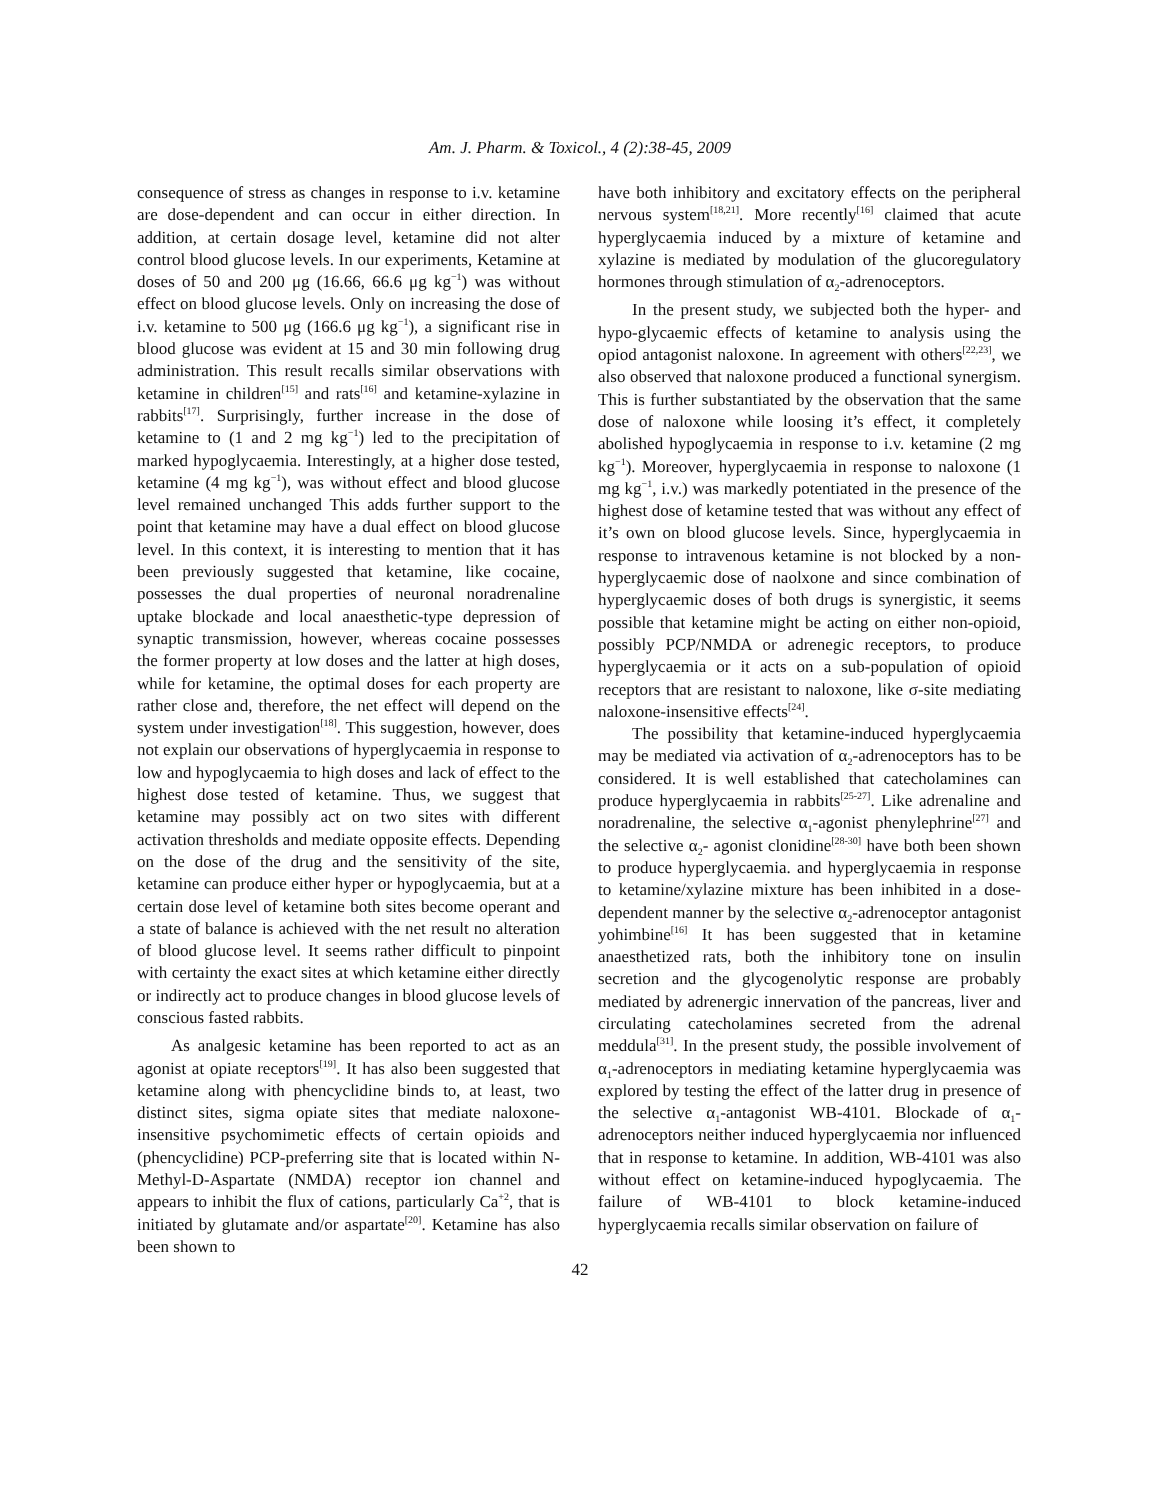Am. J. Pharm. & Toxicol., 4 (2):38-45, 2009
consequence of stress as changes in response to i.v. ketamine are dose-dependent and can occur in either direction. In addition, at certain dosage level, ketamine did not alter control blood glucose levels. In our experiments, Ketamine at doses of 50 and 200 μg (16.66, 66.6 μg kg<sup>−1</sup>) was without effect on blood glucose levels. Only on increasing the dose of i.v. ketamine to 500 μg (166.6 μg kg<sup>−1</sup>), a significant rise in blood glucose was evident at 15 and 30 min following drug administration. This result recalls similar observations with ketamine in children<sup>[15]</sup> and rats<sup>[16]</sup> and ketamine-xylazine in rabbits<sup>[17]</sup>. Surprisingly, further increase in the dose of ketamine to (1 and 2 mg kg<sup>−1</sup>) led to the precipitation of marked hypoglycaemia. Interestingly, at a higher dose tested, ketamine (4 mg kg<sup>−1</sup>), was without effect and blood glucose level remained unchanged This adds further support to the point that ketamine may have a dual effect on blood glucose level. In this context, it is interesting to mention that it has been previously suggested that ketamine, like cocaine, possesses the dual properties of neuronal noradrenaline uptake blockade and local anaesthetic-type depression of synaptic transmission, however, whereas cocaine possesses the former property at low doses and the latter at high doses, while for ketamine, the optimal doses for each property are rather close and, therefore, the net effect will depend on the system under investigation<sup>[18]</sup>. This suggestion, however, does not explain our observations of hyperglycaemia in response to low and hypoglycaemia to high doses and lack of effect to the highest dose tested of ketamine. Thus, we suggest that ketamine may possibly act on two sites with different activation thresholds and mediate opposite effects. Depending on the dose of the drug and the sensitivity of the site, ketamine can produce either hyper or hypoglycaemia, but at a certain dose level of ketamine both sites become operant and a state of balance is achieved with the net result no alteration of blood glucose level. It seems rather difficult to pinpoint with certainty the exact sites at which ketamine either directly or indirectly act to produce changes in blood glucose levels of conscious fasted rabbits.
As analgesic ketamine has been reported to act as an agonist at opiate receptors<sup>[19]</sup>. It has also been suggested that ketamine along with phencyclidine binds to, at least, two distinct sites, sigma opiate sites that mediate naloxone-insensitive psychomimetic effects of certain opioids and (phencyclidine) PCP-preferring site that is located within N-Methyl-D-Aspartate (NMDA) receptor ion channel and appears to inhibit the flux of cations, particularly Ca<sup>+2</sup>, that is initiated by glutamate and/or aspartate<sup>[20]</sup>. Ketamine has also been shown to
have both inhibitory and excitatory effects on the peripheral nervous system<sup>[18,21]</sup>. More recently<sup>[16]</sup> claimed that acute hyperglycaemia induced by a mixture of ketamine and xylazine is mediated by modulation of the glucoregulatory hormones through stimulation of α<sub>2</sub>-adrenoceptors.
In the present study, we subjected both the hyper- and hypo-glycaemic effects of ketamine to analysis using the opiod antagonist naloxone. In agreement with others<sup>[22,23]</sup>, we also observed that naloxone produced a functional synergism. This is further substantiated by the observation that the same dose of naloxone while loosing it’s effect, it completely abolished hypoglycaemia in response to i.v. ketamine (2 mg kg<sup>−1</sup>). Moreover, hyperglycaemia in response to naloxone (1 mg kg<sup>−1</sup>, i.v.) was markedly potentiated in the presence of the highest dose of ketamine tested that was without any effect of it’s own on blood glucose levels. Since, hyperglycaemia in response to intravenous ketamine is not blocked by a non-hyperglycaemic dose of naolxone and since combination of hyperglycaemic doses of both drugs is synergistic, it seems possible that ketamine might be acting on either non-opioid, possibly PCP/NMDA or adrenegic receptors, to produce hyperglycaemia or it acts on a sub-population of opioid receptors that are resistant to naloxone, like σ-site mediating naloxone-insensitive effects<sup>[24]</sup>.
The possibility that ketamine-induced hyperglycaemia may be mediated via activation of α<sub>2</sub>-adrenoceptors has to be considered. It is well established that catecholamines can produce hyperglycaemia in rabbits<sup>[25-27]</sup>. Like adrenaline and noradrenaline, the selective α<sub>1</sub>-agonist phenylephrine<sup>[27]</sup> and the selective α<sub>2</sub>- agonist clonidine<sup>[28-30]</sup> have both been shown to produce hyperglycaemia. and hyperglycaemia in response to ketamine/xylazine mixture has been inhibited in a dose-dependent manner by the selective α<sub>2</sub>-adrenoceptor antagonist yohimbine<sup>[16]</sup> It has been suggested that in ketamine anaesthetized rats, both the inhibitory tone on insulin secretion and the glycogenolytic response are probably mediated by adrenergic innervation of the pancreas, liver and circulating catecholamines secreted from the adrenal meddula<sup>[31]</sup>. In the present study, the possible involvement of α<sub>1</sub>-adrenoceptors in mediating ketamine hyperglycaemia was explored by testing the effect of the latter drug in presence of the selective α<sub>1</sub>-antagonist WB-4101. Blockade of α<sub>1</sub>-adrenoceptors neither induced hyperglycaemia nor influenced that in response to ketamine. In addition, WB-4101 was also without effect on ketamine-induced hypoglycaemia. The failure of WB-4101 to block ketamine-induced hyperglycaemia recalls similar observation on failure of
42